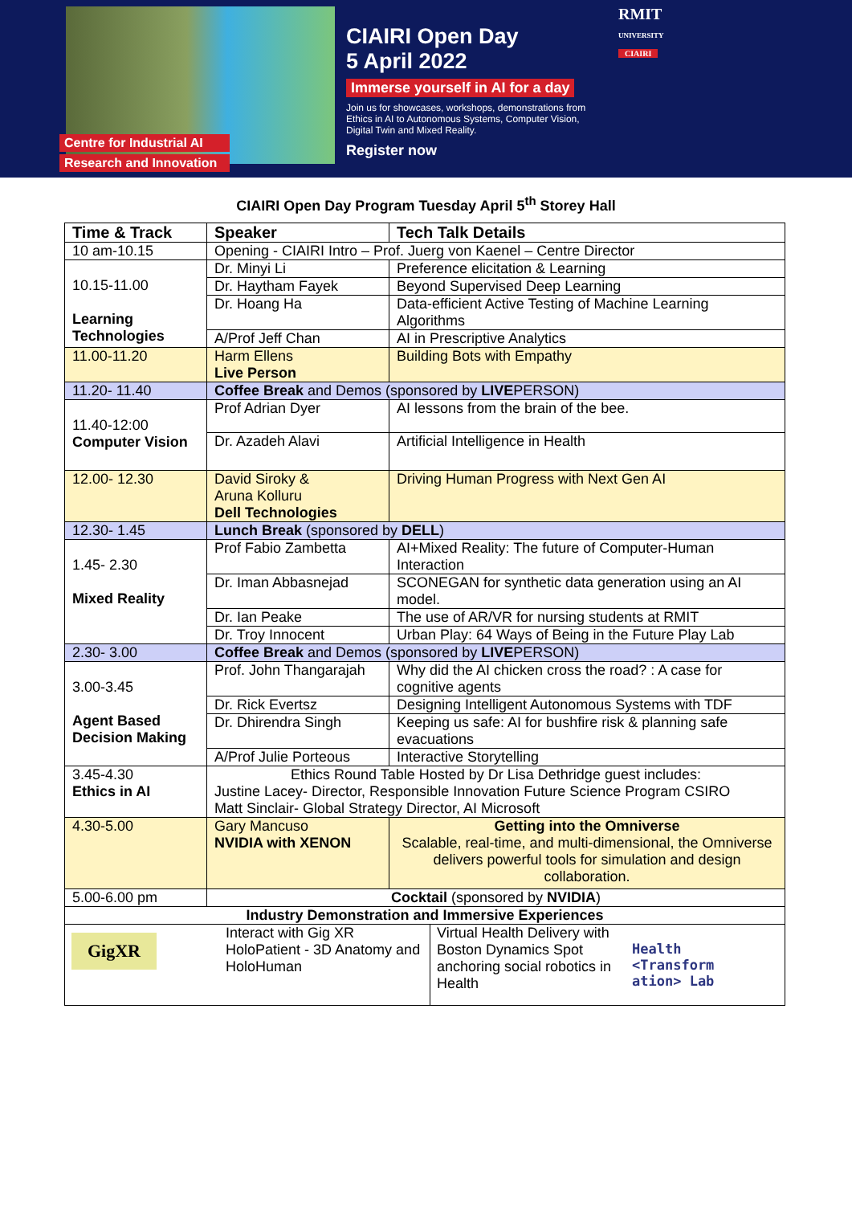Centre for Industrial AI
Research and Innovation
CIAIRI Open Day
5 April 2022
Immerse yourself in AI for a day
Join us for showcases, workshops, demonstrations from Ethics in AI to Autonomous Systems, Computer Vision, Digital Twin and Mixed Reality.
Register now
RMIT
UNIVERSITY
CIAIRI
CIAIRI Open Day Program Tuesday April 5<sup>th</sup> Storey Hall
| Time & Track | Speaker | Tech Talk Details |
| --- | --- | --- |
| 10 am-10.15 | Opening - CIAIRI Intro – Prof. Juerg von Kaenel – Centre Director | |
| 10.15-11.00 Learning Technologies | Dr. Minyi Li | Preference elicitation & Learning |
| | Dr. Haytham Fayek | Beyond Supervised Deep Learning |
| | Dr. Hoang Ha | Data-efficient Active Testing of Machine Learning Algorithms |
| | A/Prof Jeff Chan | AI in Prescriptive Analytics |
| 11.00-11.20 | Harm Ellens Live Person | Building Bots with Empathy |
| 11.20- 11.40 | Coffee Break and Demos (sponsored by LIVE PERSON) | |
| 11.40-12:00 Computer Vision | Prof Adrian Dyer | AI lessons from the brain of the bee. |
| | Dr. Azadeh Alavi | Artificial Intelligence in Health |
| 12.00- 12.30 | David Siroky & Aruna Kolluru Dell Technologies | Driving Human Progress with Next Gen AI |
| 12.30- 1.45 | Lunch Break (sponsored by DELL ) | |
| 1.45- 2.30 Mixed Reality | Prof Fabio Zambetta | AI+Mixed Reality: The future of Computer-Human Interaction |
| | Dr. Iman Abbasnejad | SCONEGAN for synthetic data generation using an AI model. |
| | Dr. Ian Peake | The use of AR/VR for nursing students at RMIT |
| | Dr. Troy Innocent | Urban Play: 64 Ways of Being in the Future Play Lab |
| 2.30- 3.00 | Coffee Break and Demos (sponsored by LIVE PERSON) | |
| 3.00-3.45 Agent Based Decision Making | Prof. John Thangarajah | Why did the AI chicken cross the road? : A case for cognitive agents |
| | Dr. Rick Evertsz | Designing Intelligent Autonomous Systems with TDF |
| | Dr. Dhirendra Singh | Keeping us safe: AI for bushfire risk & planning safe evacuations |
| | A/Prof Julie Porteous | Interactive Storytelling |
| 3.45-4.30 Ethics in AI | Ethics Round Table Hosted by Dr Lisa Dethridge guest includes: Justine Lacey- Director, Responsible Innovation Future Science Program CSIRO Matt Sinclair- Global Strategy Director, AI Microsoft | |
| 4.30-5.00 | Gary Mancuso NVIDIA with XENON | Getting into the Omniverse Scalable, real-time, and multi-dimensional, the Omniverse delivers powerful tools for simulation and design collaboration. |
| 5.00-6.00 pm | Cocktail (sponsored by NVIDIA ) | |
| Industry Demonstration and Immersive Experiences | | |
| GigXR Interact with Gig XR HoloPatient - 3D Anatomy and HoloHuman Virtual Health Delivery with Boston Dynamics Spot anchoring social robotics in Health Health <Transform ation> Lab | | |